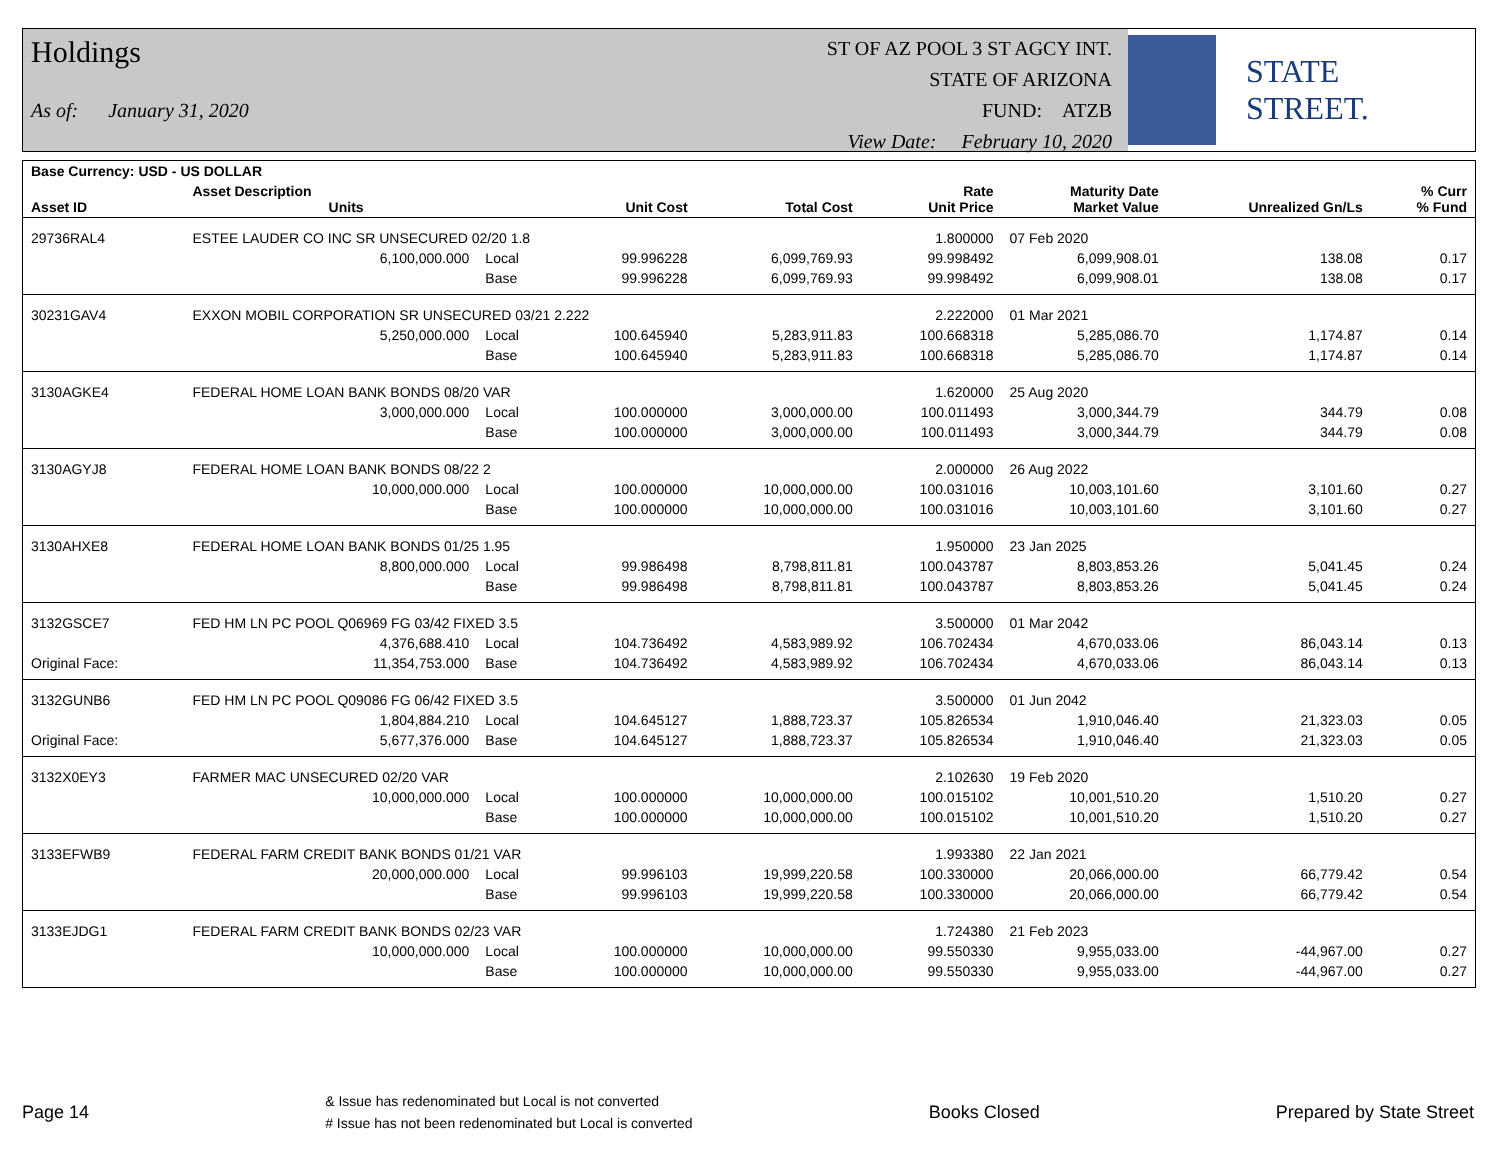Holdings
As of: January 31, 2020
ST OF AZ POOL 3 ST AGCY INT.
STATE OF ARIZONA
FUND: ATZB
View Date: February 10, 2020
STATE STREET.
| Base Currency: USD - US DOLLAR | | | | | | | | |
| --- | --- | --- | --- | --- | --- | --- | --- | --- |
| Asset ID | Asset Description Units | | Unit Cost | Total Cost | Rate Unit Price | Maturity Date Market Value | Unrealized Gn/Ls | % Curr % Fund |
| 29736RAL4 | ESTEE LAUDER CO INC SR UNSECURED 02/20 1.8 | | | | 1.800000 | 07 Feb 2020 | | |
| | 6,100,000.000 | Local | 99.996228 | 6,099,769.93 | 99.998492 | 6,099,908.01 | 138.08 | 0.17 |
| | | Base | 99.996228 | 6,099,769.93 | 99.998492 | 6,099,908.01 | 138.08 | 0.17 |
| 30231GAV4 | EXXON MOBIL CORPORATION SR UNSECURED 03/21 2.222 | | | | 2.222000 | 01 Mar 2021 | | |
| | 5,250,000.000 | Local | 100.645940 | 5,283,911.83 | 100.668318 | 5,285,086.70 | 1,174.87 | 0.14 |
| | | Base | 100.645940 | 5,283,911.83 | 100.668318 | 5,285,086.70 | 1,174.87 | 0.14 |
| 3130AGKE4 | FEDERAL HOME LOAN BANK BONDS 08/20 VAR | | | | 1.620000 | 25 Aug 2020 | | |
| | 3,000,000.000 | Local | 100.000000 | 3,000,000.00 | 100.011493 | 3,000,344.79 | 344.79 | 0.08 |
| | | Base | 100.000000 | 3,000,000.00 | 100.011493 | 3,000,344.79 | 344.79 | 0.08 |
| 3130AGYJ8 | FEDERAL HOME LOAN BANK BONDS 08/22 2 | | | | 2.000000 | 26 Aug 2022 | | |
| | 10,000,000.000 | Local | 100.000000 | 10,000,000.00 | 100.031016 | 10,003,101.60 | 3,101.60 | 0.27 |
| | | Base | 100.000000 | 10,000,000.00 | 100.031016 | 10,003,101.60 | 3,101.60 | 0.27 |
| 3130AHXE8 | FEDERAL HOME LOAN BANK BONDS 01/25 1.95 | | | | 1.950000 | 23 Jan 2025 | | |
| | 8,800,000.000 | Local | 99.986498 | 8,798,811.81 | 100.043787 | 8,803,853.26 | 5,041.45 | 0.24 |
| | | Base | 99.986498 | 8,798,811.81 | 100.043787 | 8,803,853.26 | 5,041.45 | 0.24 |
| 3132GSCE7 | FED HM LN PC POOL Q06969 FG 03/42 FIXED 3.5 | | | | 3.500000 | 01 Mar 2042 | | |
| | 4,376,688.410 | Local | 104.736492 | 4,583,989.92 | 106.702434 | 4,670,033.06 | 86,043.14 | 0.13 |
| Original Face: | 11,354,753.000 | Base | 104.736492 | 4,583,989.92 | 106.702434 | 4,670,033.06 | 86,043.14 | 0.13 |
| 3132GUNB6 | FED HM LN PC POOL Q09086 FG 06/42 FIXED 3.5 | | | | 3.500000 | 01 Jun 2042 | | |
| | 1,804,884.210 | Local | 104.645127 | 1,888,723.37 | 105.826534 | 1,910,046.40 | 21,323.03 | 0.05 |
| Original Face: | 5,677,376.000 | Base | 104.645127 | 1,888,723.37 | 105.826534 | 1,910,046.40 | 21,323.03 | 0.05 |
| 3132X0EY3 | FARMER MAC UNSECURED 02/20 VAR | | | | 2.102630 | 19 Feb 2020 | | |
| | 10,000,000.000 | Local | 100.000000 | 10,000,000.00 | 100.015102 | 10,001,510.20 | 1,510.20 | 0.27 |
| | | Base | 100.000000 | 10,000,000.00 | 100.015102 | 10,001,510.20 | 1,510.20 | 0.27 |
| 3133EFWB9 | FEDERAL FARM CREDIT BANK BONDS 01/21 VAR | | | | 1.993380 | 22 Jan 2021 | | |
| | 20,000,000.000 | Local | 99.996103 | 19,999,220.58 | 100.330000 | 20,066,000.00 | 66,779.42 | 0.54 |
| | | Base | 99.996103 | 19,999,220.58 | 100.330000 | 20,066,000.00 | 66,779.42 | 0.54 |
| 3133EJDG1 | FEDERAL FARM CREDIT BANK BONDS 02/23 VAR | | | | 1.724380 | 21 Feb 2023 | | |
| | 10,000,000.000 | Local | 100.000000 | 10,000,000.00 | 99.550330 | 9,955,033.00 | -44,967.00 | 0.27 |
| | | Base | 100.000000 | 10,000,000.00 | 99.550330 | 9,955,033.00 | -44,967.00 | 0.27 |
Page 14 & Issue has redenominated but Local is not converted
# Issue has not been redenominated but Local is converted Books Closed Prepared by State Street